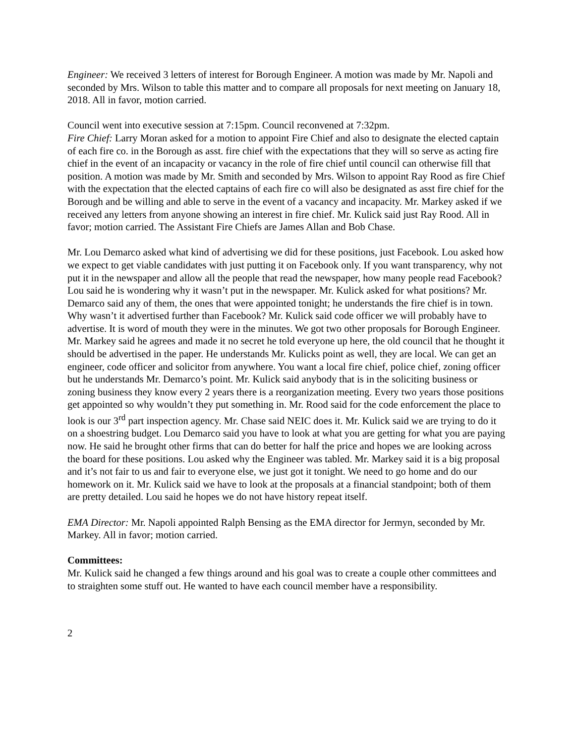Engineer: We received 3 letters of interest for Borough Engineer. A motion was made by Mr. Napoli and seconded by Mrs. Wilson to table this matter and to compare all proposals for next meeting on January 18, 2018. All in favor, motion carried.
Council went into executive session at 7:15pm. Council reconvened at 7:32pm.
Fire Chief: Larry Moran asked for a motion to appoint Fire Chief and also to designate the elected captain of each fire co. in the Borough as asst. fire chief with the expectations that they will so serve as acting fire chief in the event of an incapacity or vacancy in the role of fire chief until council can otherwise fill that position. A motion was made by Mr. Smith and seconded by Mrs. Wilson to appoint Ray Rood as fire Chief with the expectation that the elected captains of each fire co will also be designated as asst fire chief for the Borough and be willing and able to serve in the event of a vacancy and incapacity. Mr. Markey asked if we received any letters from anyone showing an interest in fire chief. Mr. Kulick said just Ray Rood. All in favor; motion carried. The Assistant Fire Chiefs are James Allan and Bob Chase.
Mr. Lou Demarco asked what kind of advertising we did for these positions, just Facebook. Lou asked how we expect to get viable candidates with just putting it on Facebook only. If you want transparency, why not put it in the newspaper and allow all the people that read the newspaper, how many people read Facebook? Lou said he is wondering why it wasn’t put in the newspaper. Mr. Kulick asked for what positions? Mr. Demarco said any of them, the ones that were appointed tonight; he understands the fire chief is in town. Why wasn’t it advertised further than Facebook? Mr. Kulick said code officer we will probably have to advertise. It is word of mouth they were in the minutes. We got two other proposals for Borough Engineer. Mr. Markey said he agrees and made it no secret he told everyone up here, the old council that he thought it should be advertised in the paper. He understands Mr. Kulicks point as well, they are local. We can get an engineer, code officer and solicitor from anywhere. You want a local fire chief, police chief, zoning officer but he understands Mr. Demarco’s point. Mr. Kulick said anybody that is in the soliciting business or zoning business they know every 2 years there is a reorganization meeting. Every two years those positions get appointed so why wouldn’t they put something in. Mr. Rood said for the code enforcement the place to look is our 3<sup>rd</sup> part inspection agency. Mr. Chase said NEIC does it. Mr. Kulick said we are trying to do it on a shoestring budget. Lou Demarco said you have to look at what you are getting for what you are paying now. He said he brought other firms that can do better for half the price and hopes we are looking across the board for these positions. Lou asked why the Engineer was tabled. Mr. Markey said it is a big proposal and it’s not fair to us and fair to everyone else, we just got it tonight. We need to go home and do our homework on it. Mr. Kulick said we have to look at the proposals at a financial standpoint; both of them are pretty detailed. Lou said he hopes we do not have history repeat itself.
EMA Director: Mr. Napoli appointed Ralph Bensing as the EMA director for Jermyn, seconded by Mr. Markey. All in favor; motion carried.
Committees:
Mr. Kulick said he changed a few things around and his goal was to create a couple other committees and to straighten some stuff out. He wanted to have each council member have a responsibility.
2